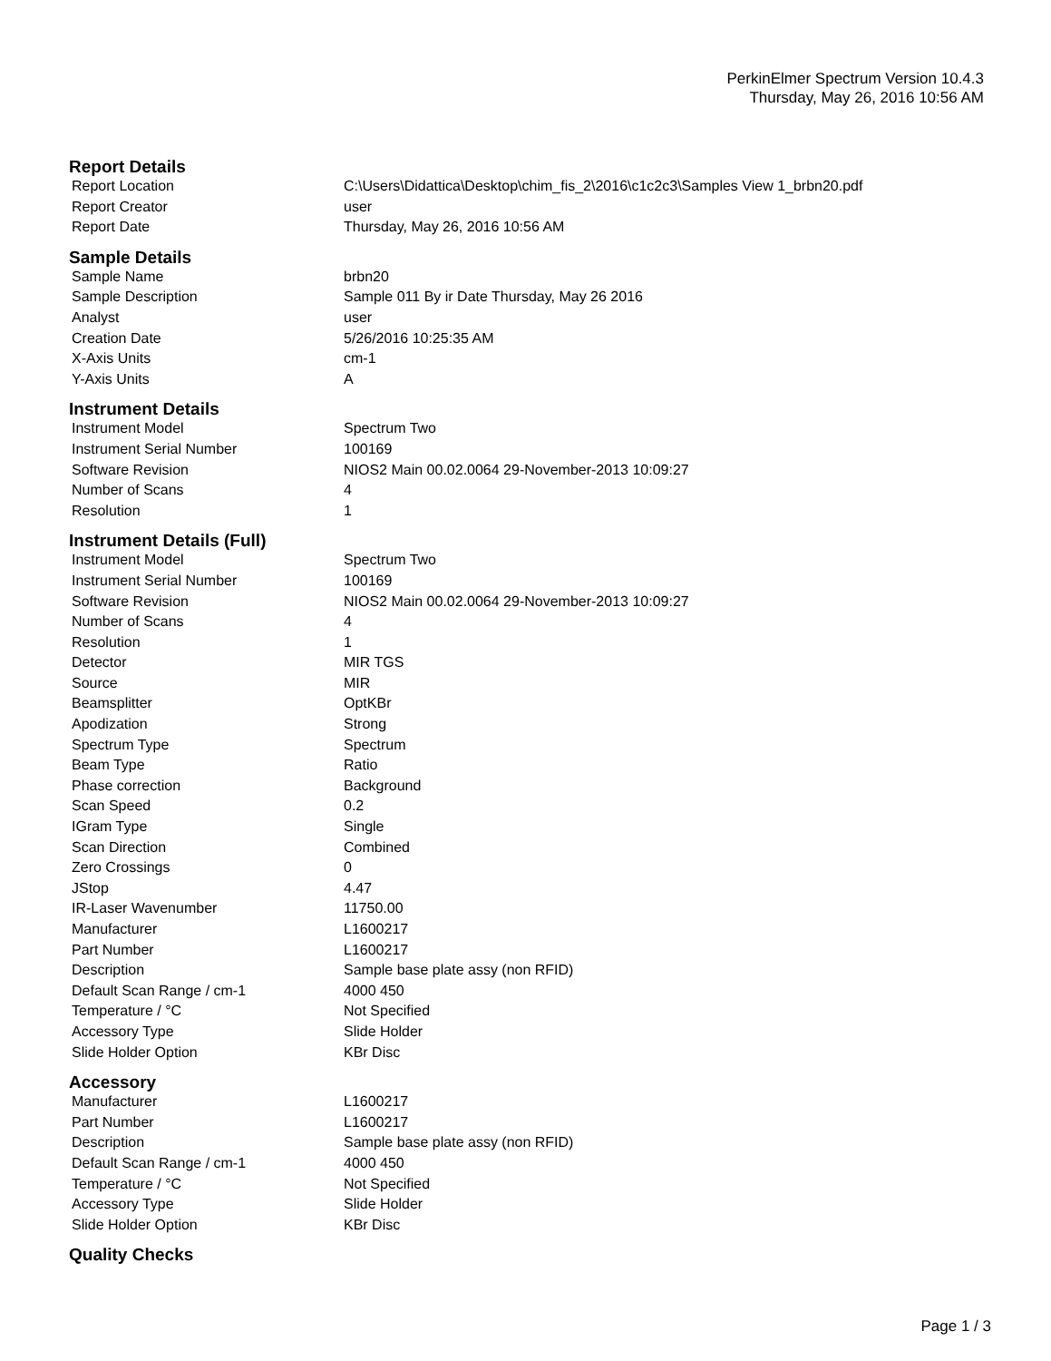PerkinElmer Spectrum Version 10.4.3
Thursday, May 26, 2016 10:56 AM
Report Details
| Report Location | C:\Users\Didattica\Desktop\chim_fis_2\2016\c1c2c3\Samples View 1_brbn20.pdf |
| Report Creator | user |
| Report Date | Thursday, May 26, 2016 10:56 AM |
Sample Details
| Sample Name | brbn20 |
| Sample Description | Sample 011 By ir Date Thursday, May 26 2016 |
| Analyst | user |
| Creation Date | 5/26/2016 10:25:35 AM |
| X-Axis Units | cm-1 |
| Y-Axis Units | A |
Instrument Details
| Instrument Model | Spectrum Two |
| Instrument Serial Number | 100169 |
| Software Revision | NIOS2 Main 00.02.0064 29-November-2013 10:09:27 |
| Number of Scans | 4 |
| Resolution | 1 |
Instrument Details (Full)
| Instrument Model | Spectrum Two |
| Instrument Serial Number | 100169 |
| Software Revision | NIOS2 Main 00.02.0064 29-November-2013 10:09:27 |
| Number of Scans | 4 |
| Resolution | 1 |
| Detector | MIR TGS |
| Source | MIR |
| Beamsplitter | OptKBr |
| Apodization | Strong |
| Spectrum Type | Spectrum |
| Beam Type | Ratio |
| Phase correction | Background |
| Scan Speed | 0.2 |
| IGram Type | Single |
| Scan Direction | Combined |
| Zero Crossings | 0 |
| JStop | 4.47 |
| IR-Laser Wavenumber | 11750.00 |
| Manufacturer | L1600217 |
| Part Number | L1600217 |
| Description | Sample base plate assy (non RFID) |
| Default Scan Range / cm-1 | 4000 450 |
| Temperature / °C | Not Specified |
| Accessory Type | Slide Holder |
| Slide Holder Option | KBr Disc |
Accessory
| Manufacturer | L1600217 |
| Part Number | L1600217 |
| Description | Sample base plate assy (non RFID) |
| Default Scan Range / cm-1 | 4000 450 |
| Temperature / °C | Not Specified |
| Accessory Type | Slide Holder |
| Slide Holder Option | KBr Disc |
Quality Checks
Page 1 / 3